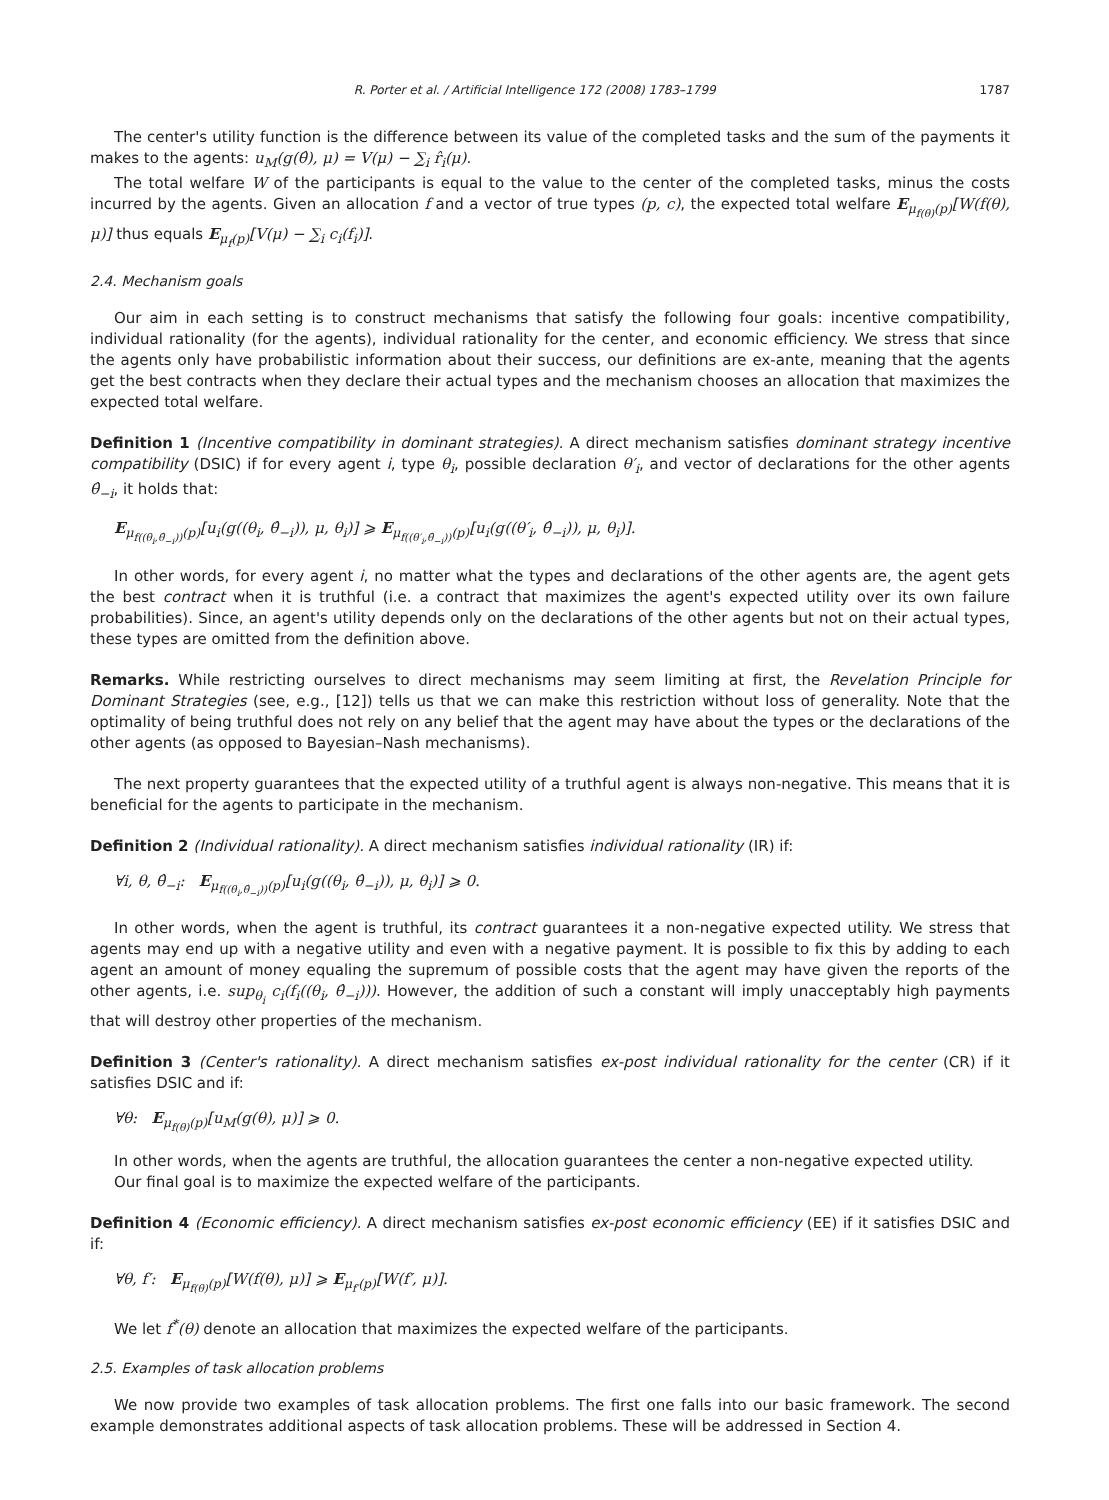R. Porter et al. / Artificial Intelligence 172 (2008) 1783–1799 1787
The center's utility function is the difference between its value of the completed tasks and the sum of the payments it makes to the agents: u<sub>M</sub>(g(θ̂), μ) = V(μ) − ∑<sub>i</sub> r̂<sub>i</sub>(μ).
The total welfare W of the participants is equal to the value to the center of the completed tasks, minus the costs incurred by the agents. Given an allocation f and a vector of true types (p, c), the expected total welfare E<sub>μ<sub>f(θ)</sub>(p)</sub>[W(f(θ), μ)] thus equals E<sub>μ<sub>f</sub>(p)</sub>[V(μ) − ∑<sub>i</sub> c<sub>i</sub>(f<sub>i</sub>)].
2.4. Mechanism goals
Our aim in each setting is to construct mechanisms that satisfy the following four goals: incentive compatibility, individual rationality (for the agents), individual rationality for the center, and economic efficiency. We stress that since the agents only have probabilistic information about their success, our definitions are ex-ante, meaning that the agents get the best contracts when they declare their actual types and the mechanism chooses an allocation that maximizes the expected total welfare.
Definition 1 (Incentive compatibility in dominant strategies). A direct mechanism satisfies dominant strategy incentive compatibility (DSIC) if for every agent i, type θ<sub>i</sub>, possible declaration θ′<sub>i</sub>, and vector of declarations for the other agents θ̂<sub>−i</sub>, it holds that:
E<sub>μ<sub>f((θ<sub>i</sub>,θ̂<sub>−i</sub>))</sub>(p)</sub>[u<sub>i</sub>(g((θ<sub>i</sub>, θ̂<sub>−i</sub>)), μ, θ<sub>i</sub>)] ⩾ E<sub>μ<sub>f((θ′<sub>i</sub>,θ̂<sub>−i</sub>))</sub>(p)</sub>[u<sub>i</sub>(g((θ′<sub>i</sub>, θ̂<sub>−i</sub>)), μ, θ<sub>i</sub>)].
In other words, for every agent i, no matter what the types and declarations of the other agents are, the agent gets the best contract when it is truthful (i.e. a contract that maximizes the agent's expected utility over its own failure probabilities). Since, an agent's utility depends only on the declarations of the other agents but not on their actual types, these types are omitted from the definition above.
Remarks. While restricting ourselves to direct mechanisms may seem limiting at first, the Revelation Principle for Dominant Strategies (see, e.g., [12]) tells us that we can make this restriction without loss of generality. Note that the optimality of being truthful does not rely on any belief that the agent may have about the types or the declarations of the other agents (as opposed to Bayesian–Nash mechanisms).
The next property guarantees that the expected utility of a truthful agent is always non-negative. This means that it is beneficial for the agents to participate in the mechanism.
Definition 2 (Individual rationality). A direct mechanism satisfies individual rationality (IR) if:
∀i, θ, θ̂<sub>−i</sub>: E<sub>μ<sub>f((θ<sub>i</sub>,θ̂<sub>−i</sub>))</sub>(p)</sub>[u<sub>i</sub>(g((θ<sub>i</sub>, θ̂<sub>−i</sub>)), μ, θ<sub>i</sub>)] ⩾ 0.
In other words, when the agent is truthful, its contract guarantees it a non-negative expected utility. We stress that agents may end up with a negative utility and even with a negative payment. It is possible to fix this by adding to each agent an amount of money equaling the supremum of possible costs that the agent may have given the reports of the other agents, i.e. sup<sub>θ<sub>i</sub></sub> c<sub>i</sub>(f<sub>i</sub>((θ<sub>i</sub>, θ̂<sub>−i</sub>))). However, the addition of such a constant will imply unacceptably high payments that will destroy other properties of the mechanism.
Definition 3 (Center's rationality). A direct mechanism satisfies ex-post individual rationality for the center (CR) if it satisfies DSIC and if:
∀θ: E<sub>μ<sub>f(θ)</sub>(p)</sub>[u<sub>M</sub>(g(θ), μ)] ⩾ 0.
In other words, when the agents are truthful, the allocation guarantees the center a non-negative expected utility.
Our final goal is to maximize the expected welfare of the participants.
Definition 4 (Economic efficiency). A direct mechanism satisfies ex-post economic efficiency (EE) if it satisfies DSIC and if:
∀θ, f′: E<sub>μ<sub>f(θ)</sub>(p)</sub>[W(f(θ), μ)] ⩾ E<sub>μ<sub>f′</sub>(p)</sub>[W(f′, μ)].
We let f<sup>*</sup>(θ) denote an allocation that maximizes the expected welfare of the participants.
2.5. Examples of task allocation problems
We now provide two examples of task allocation problems. The first one falls into our basic framework. The second example demonstrates additional aspects of task allocation problems. These will be addressed in Section 4.